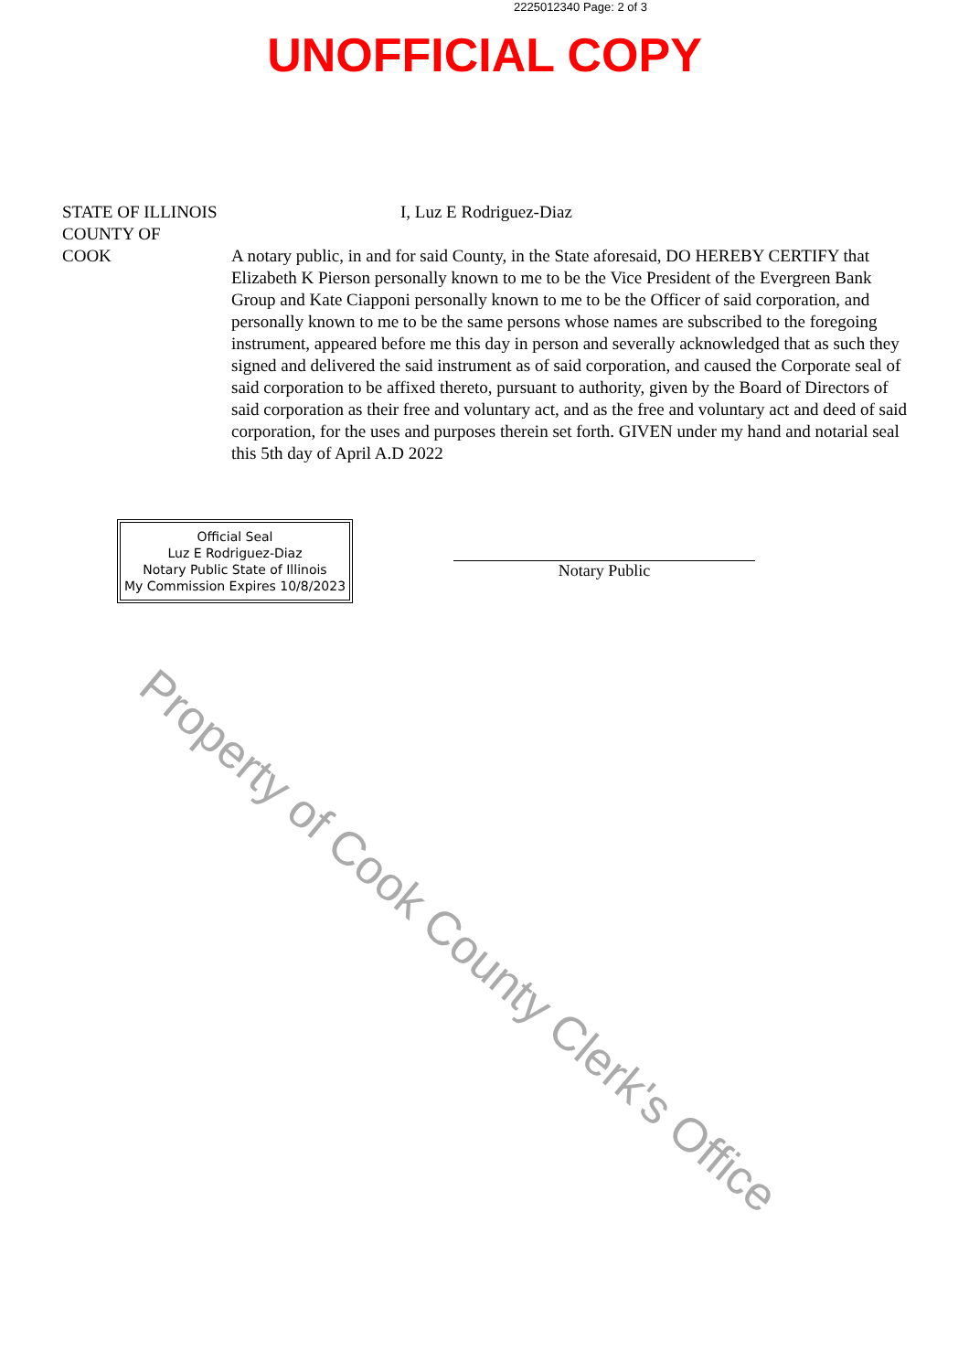2225012340 Page: 2 of 3
UNOFFICIAL COPY
STATE OF ILLINOIS
COUNTY OF
COOK
I, Luz E Rodriguez-Diaz
A notary public, in and for said County, in the State aforesaid, DO HEREBY CERTIFY that Elizabeth K Pierson personally known to me to be the Vice President of the Evergreen Bank Group and Kate Ciapponi personally known to me to be the Officer of said corporation, and personally known to me to be the same persons whose names are subscribed to the foregoing instrument, appeared before me this day in person and severally acknowledged that as such they signed and delivered the said instrument as of said corporation, and caused the Corporate seal of said corporation to be affixed thereto, pursuant to authority, given by the Board of Directors of said corporation as their free and voluntary act, and as the free and voluntary act and deed of said corporation, for the uses and purposes therein set forth. GIVEN under my hand and notarial seal this 5th day of April A.D 2022
Official Seal
Luz E Rodriguez-Diaz
Notary Public State of Illinois
My Commission Expires 10/8/2023
Notary Public
Property of Cook County Clerk's Office